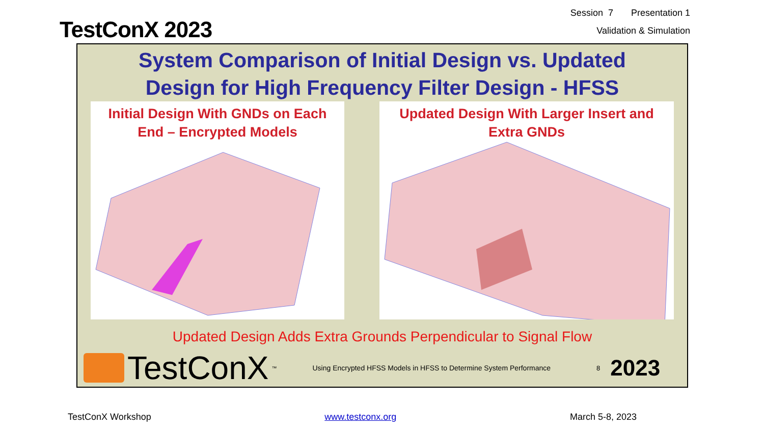TestConX 2023
Session 7 Presentation 1
Validation & Simulation
System Comparison of Initial Design vs. Updated
Design for High Frequency Filter Design - HFSS
Initial Design With GNDs on Each
End – Encrypted Models
Updated Design With Larger Insert and
Extra GNDs
Updated Design Adds Extra Grounds Perpendicular to Signal Flow
TestConX<sup>™</sup>
Using Encrypted HFSS Models in HFSS to Determine System Performance
8
2023
TestConX Workshop www.testconx.org March 5-8, 2023